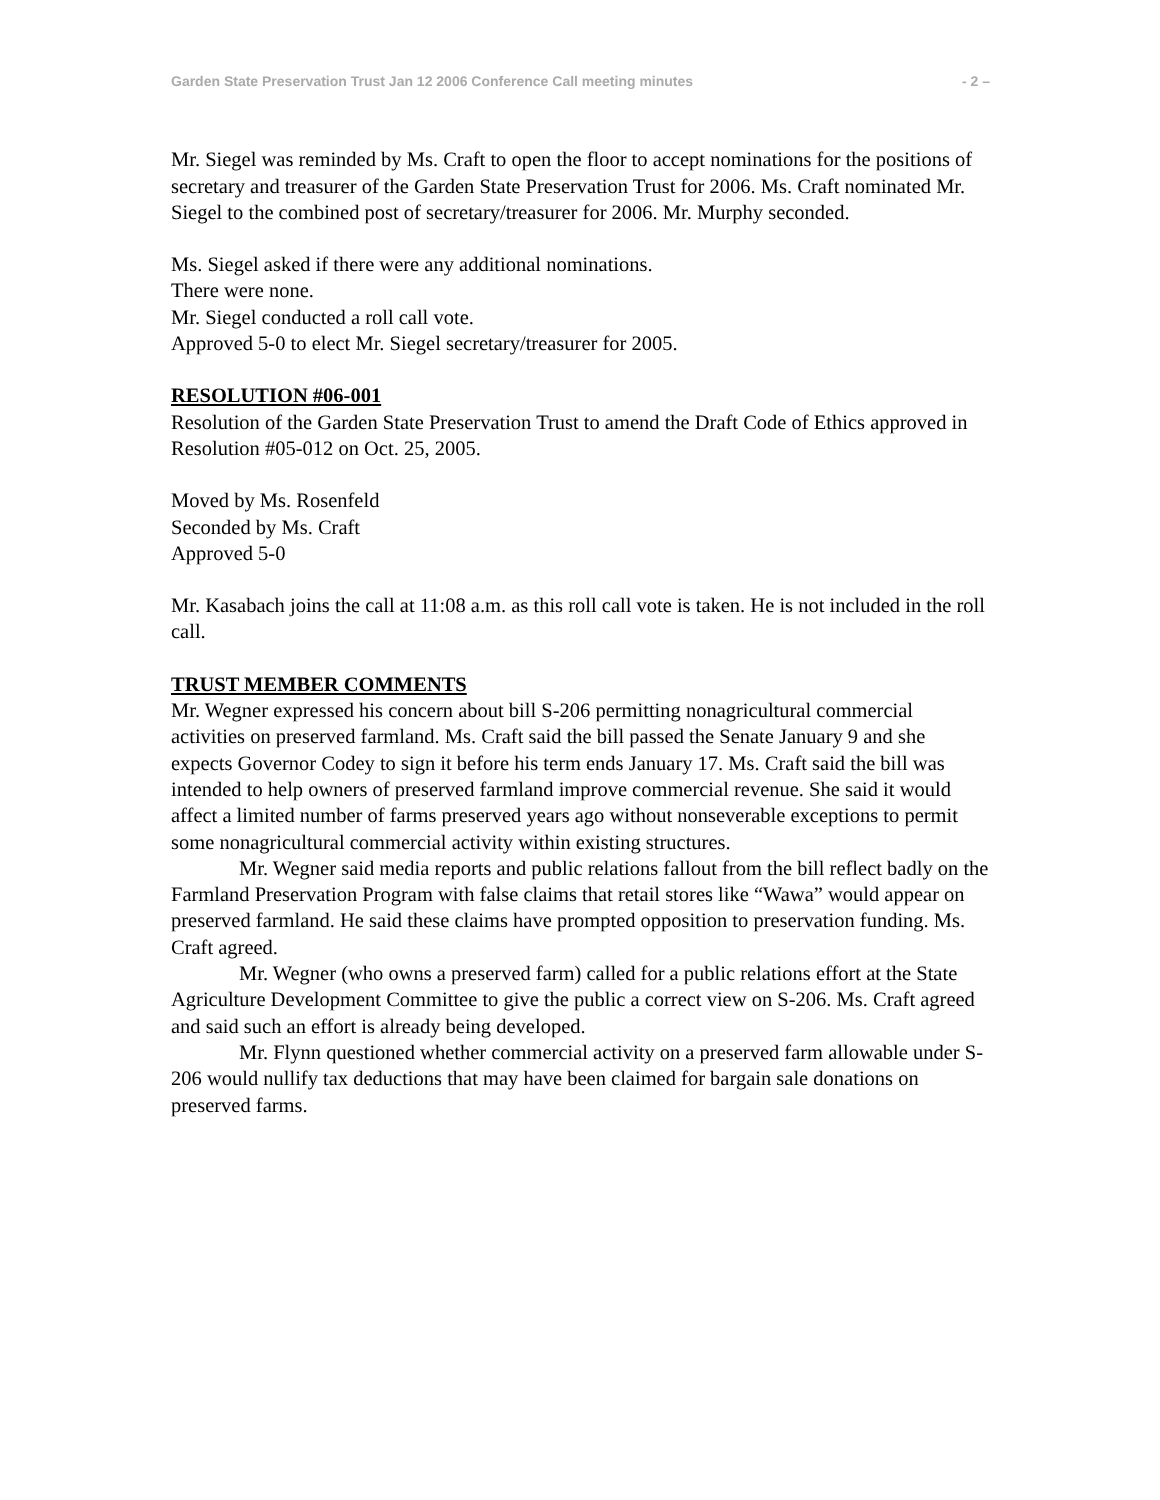Garden State Preservation Trust Jan 12 2006 Conference Call meeting minutes - 2 –
Mr. Siegel was reminded by Ms. Craft to open the floor to accept nominations for the positions of secretary and treasurer of the Garden State Preservation Trust for 2006. Ms. Craft nominated Mr. Siegel to the combined post of secretary/treasurer for 2006. Mr. Murphy seconded.
Ms. Siegel asked if there were any additional nominations.
There were none.
Mr. Siegel conducted a roll call vote.
Approved 5-0 to elect Mr. Siegel secretary/treasurer for 2005.
RESOLUTION #06-001
Resolution of the Garden State Preservation Trust to amend the Draft Code of Ethics approved in Resolution #05-012 on Oct. 25, 2005.
Moved by Ms. Rosenfeld
Seconded by Ms. Craft
Approved 5-0
Mr. Kasabach joins the call at 11:08 a.m. as this roll call vote is taken. He is not included in the roll call.
TRUST MEMBER COMMENTS
Mr. Wegner expressed his concern about bill S-206 permitting nonagricultural commercial activities on preserved farmland. Ms. Craft said the bill passed the Senate January 9 and she expects Governor Codey to sign it before his term ends January 17. Ms. Craft said the bill was intended to help owners of preserved farmland improve commercial revenue. She said it would affect a limited number of farms preserved years ago without nonseverable exceptions to permit some nonagricultural commercial activity within existing structures.
Mr. Wegner said media reports and public relations fallout from the bill reflect badly on the Farmland Preservation Program with false claims that retail stores like “Wawa” would appear on preserved farmland. He said these claims have prompted opposition to preservation funding. Ms. Craft agreed.
Mr. Wegner (who owns a preserved farm) called for a public relations effort at the State Agriculture Development Committee to give the public a correct view on S-206. Ms. Craft agreed and said such an effort is already being developed.
Mr. Flynn questioned whether commercial activity on a preserved farm allowable under S-206 would nullify tax deductions that may have been claimed for bargain sale donations on preserved farms.